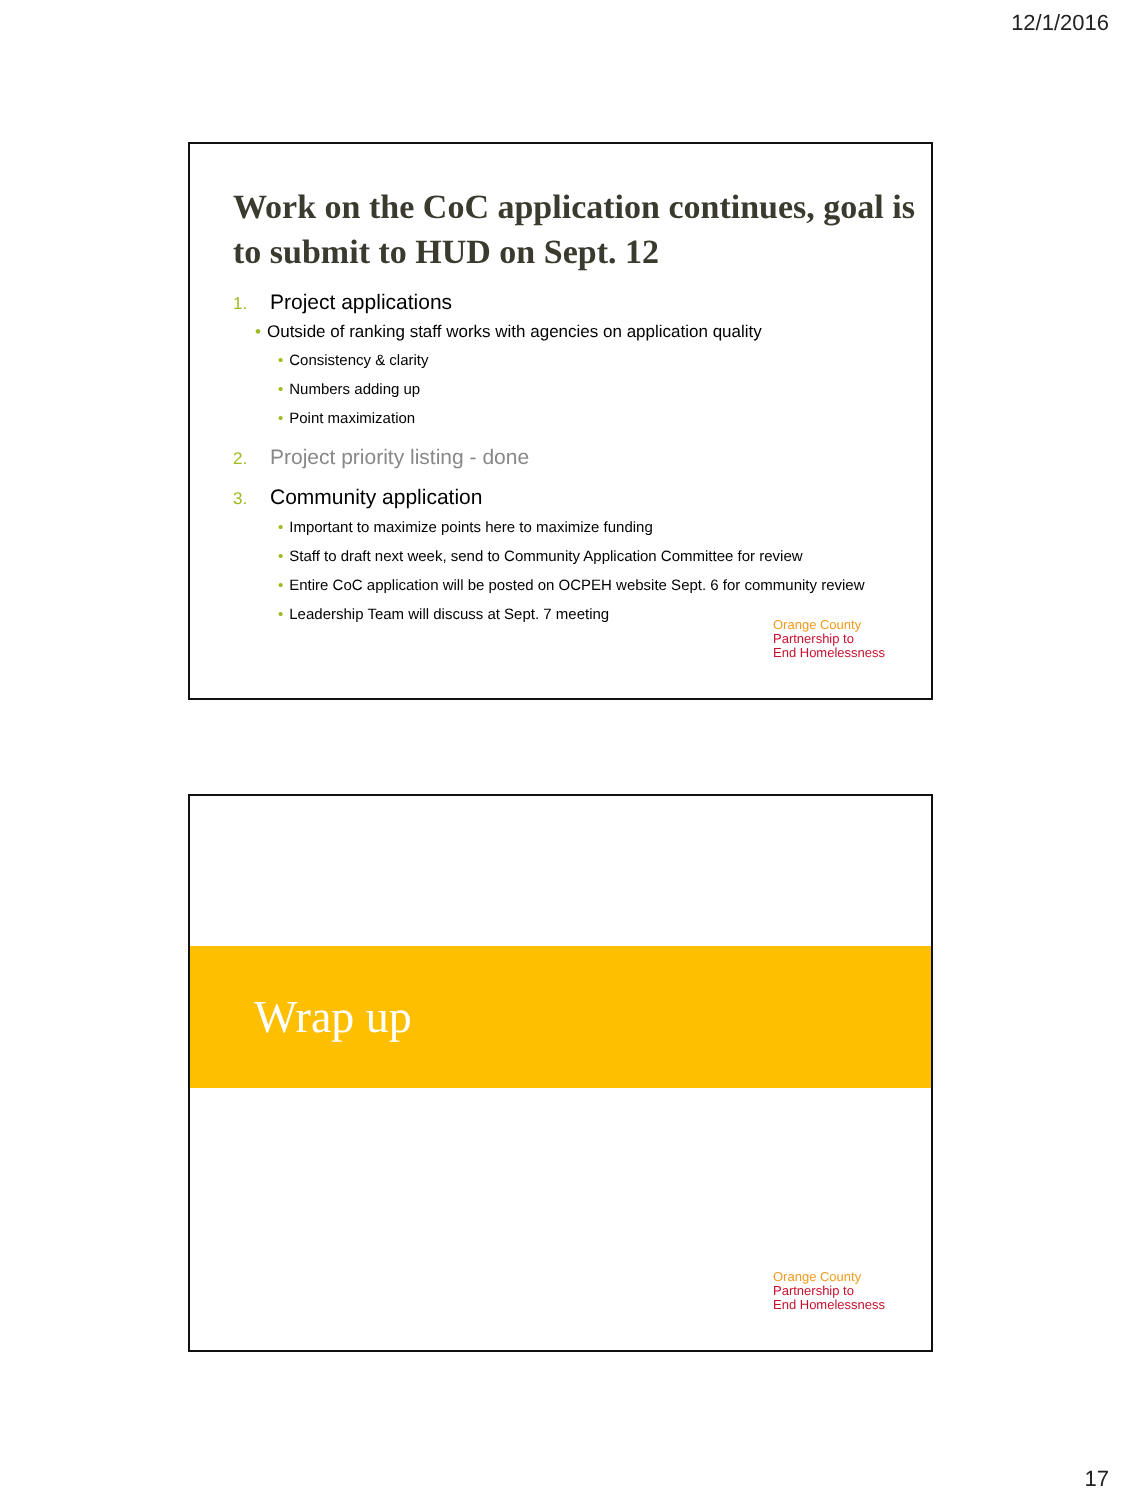12/1/2016
Work on the CoC application continues, goal is to submit to HUD on Sept. 12
1. Project applications
• Outside of ranking staff works with agencies on application quality
• Consistency & clarity
• Numbers adding up
• Point maximization
2. Project priority listing - done
3. Community application
• Important to maximize points here to maximize funding
• Staff to draft next week, send to Community Application Committee for review
• Entire CoC application will be posted on OCPEH website Sept. 6 for community review
• Leadership Team will discuss at Sept. 7 meeting
Orange County
Partnership to
End Homelessness
Wrap up
Orange County
Partnership to
End Homelessness
17